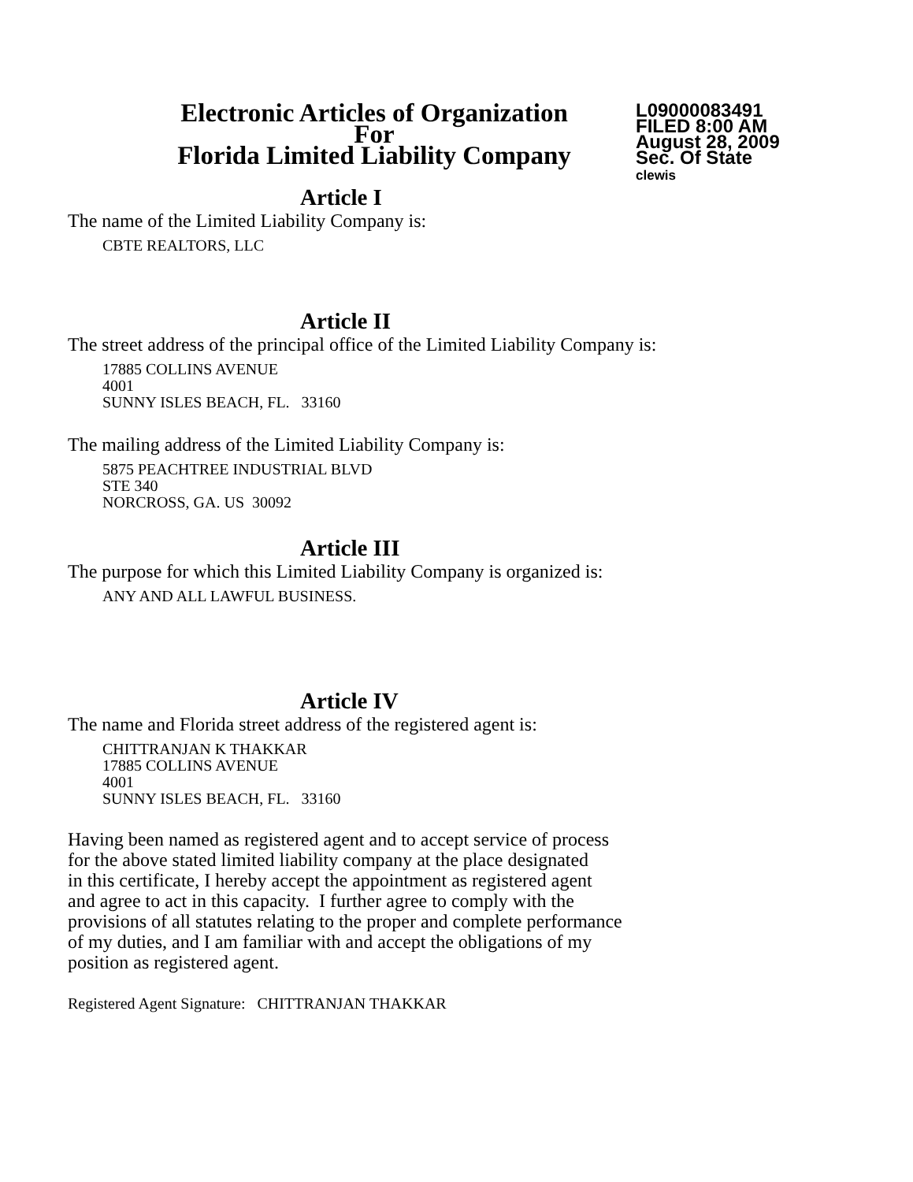Electronic Articles of Organization
For
Florida Limited Liability Company
L09000083491
FILED 8:00 AM
August 28, 2009
Sec. Of State
clewis
Article I
The name of the Limited Liability Company is:
CBTE REALTORS, LLC
Article II
The street address of the principal office of the Limited Liability Company is:
17885 COLLINS AVENUE
4001
SUNNY ISLES BEACH, FL. 33160
The mailing address of the Limited Liability Company is:
5875 PEACHTREE INDUSTRIAL BLVD
STE 340
NORCROSS, GA. US 30092
Article III
The purpose for which this Limited Liability Company is organized is:
ANY AND ALL LAWFUL BUSINESS.
Article IV
The name and Florida street address of the registered agent is:
CHITTRANJAN K THAKKAR
17885 COLLINS AVENUE
4001
SUNNY ISLES BEACH, FL. 33160
Having been named as registered agent and to accept service of process
for the above stated limited liability company at the place designated
in this certificate, I hereby accept the appointment as registered agent
and agree to act in this capacity. I further agree to comply with the
provisions of all statutes relating to the proper and complete performance
of my duties, and I am familiar with and accept the obligations of my
position as registered agent.
Registered Agent Signature: CHITTRANJAN THAKKAR